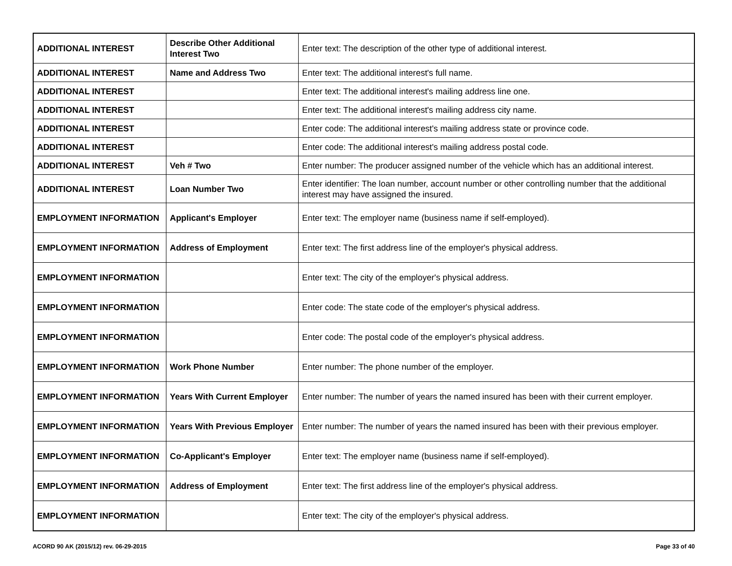| ADDITIONAL INTEREST | Describe Other Additional Interest Two | Enter text: The description of the other type of additional interest. |
| ADDITIONAL INTEREST | Name and Address Two | Enter text: The additional interest's full name. |
| ADDITIONAL INTEREST | | Enter text: The additional interest's mailing address line one. |
| ADDITIONAL INTEREST | | Enter text: The additional interest's mailing address city name. |
| ADDITIONAL INTEREST | | Enter code: The additional interest's mailing address state or province code. |
| ADDITIONAL INTEREST | | Enter code: The additional interest's mailing address postal code. |
| ADDITIONAL INTEREST | Veh # Two | Enter number: The producer assigned number of the vehicle which has an additional interest. |
| ADDITIONAL INTEREST | Loan Number Two | Enter identifier: The loan number, account number or other controlling number that the additional interest may have assigned the insured. |
| EMPLOYMENT INFORMATION | Applicant's Employer | Enter text: The employer name (business name if self-employed). |
| EMPLOYMENT INFORMATION | Address of Employment | Enter text: The first address line of the employer's physical address. |
| EMPLOYMENT INFORMATION | | Enter text: The city of the employer's physical address. |
| EMPLOYMENT INFORMATION | | Enter code: The state code of the employer's physical address. |
| EMPLOYMENT INFORMATION | | Enter code: The postal code of the employer's physical address. |
| EMPLOYMENT INFORMATION | Work Phone Number | Enter number: The phone number of the employer. |
| EMPLOYMENT INFORMATION | Years With Current Employer | Enter number: The number of years the named insured has been with their current employer. |
| EMPLOYMENT INFORMATION | Years With Previous Employer | Enter number: The number of years the named insured has been with their previous employer. |
| EMPLOYMENT INFORMATION | Co-Applicant's Employer | Enter text: The employer name (business name if self-employed). |
| EMPLOYMENT INFORMATION | Address of Employment | Enter text: The first address line of the employer's physical address. |
| EMPLOYMENT INFORMATION | | Enter text: The city of the employer's physical address. |
ACORD 90 AK (2015/12) rev. 06-29-2015 Page 33 of 40